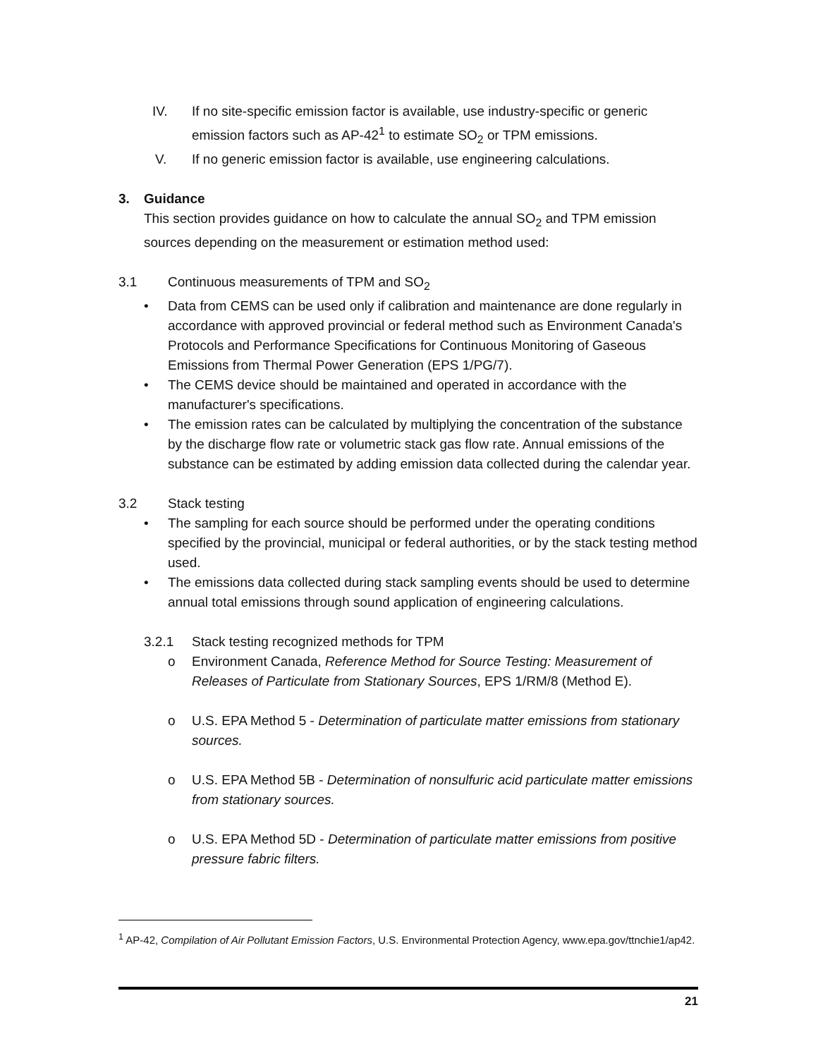IV. If no site-specific emission factor is available, use industry-specific or generic emission factors such as AP-42<sup>1</sup> to estimate SO<sub>2</sub> or TPM emissions.
V. If no generic emission factor is available, use engineering calculations.
3. Guidance
This section provides guidance on how to calculate the annual SO<sub>2</sub> and TPM emission sources depending on the measurement or estimation method used:
3.1 Continuous measurements of TPM and SO<sub>2</sub>
• Data from CEMS can be used only if calibration and maintenance are done regularly in accordance with approved provincial or federal method such as Environment Canada's Protocols and Performance Specifications for Continuous Monitoring of Gaseous Emissions from Thermal Power Generation (EPS 1/PG/7).
• The CEMS device should be maintained and operated in accordance with the manufacturer's specifications.
• The emission rates can be calculated by multiplying the concentration of the substance by the discharge flow rate or volumetric stack gas flow rate. Annual emissions of the substance can be estimated by adding emission data collected during the calendar year.
3.2 Stack testing
• The sampling for each source should be performed under the operating conditions specified by the provincial, municipal or federal authorities, or by the stack testing method used.
• The emissions data collected during stack sampling events should be used to determine annual total emissions through sound application of engineering calculations.
3.2.1 Stack testing recognized methods for TPM
o Environment Canada, Reference Method for Source Testing: Measurement of Releases of Particulate from Stationary Sources, EPS 1/RM/8 (Method E).
o U.S. EPA Method 5 - Determination of particulate matter emissions from stationary sources.
o U.S. EPA Method 5B - Determination of nonsulfuric acid particulate matter emissions from stationary sources.
o U.S. EPA Method 5D - Determination of particulate matter emissions from positive pressure fabric filters.
<sup>1</sup> AP-42, Compilation of Air Pollutant Emission Factors, U.S. Environmental Protection Agency, www.epa.gov/ttnchie1/ap42.
21